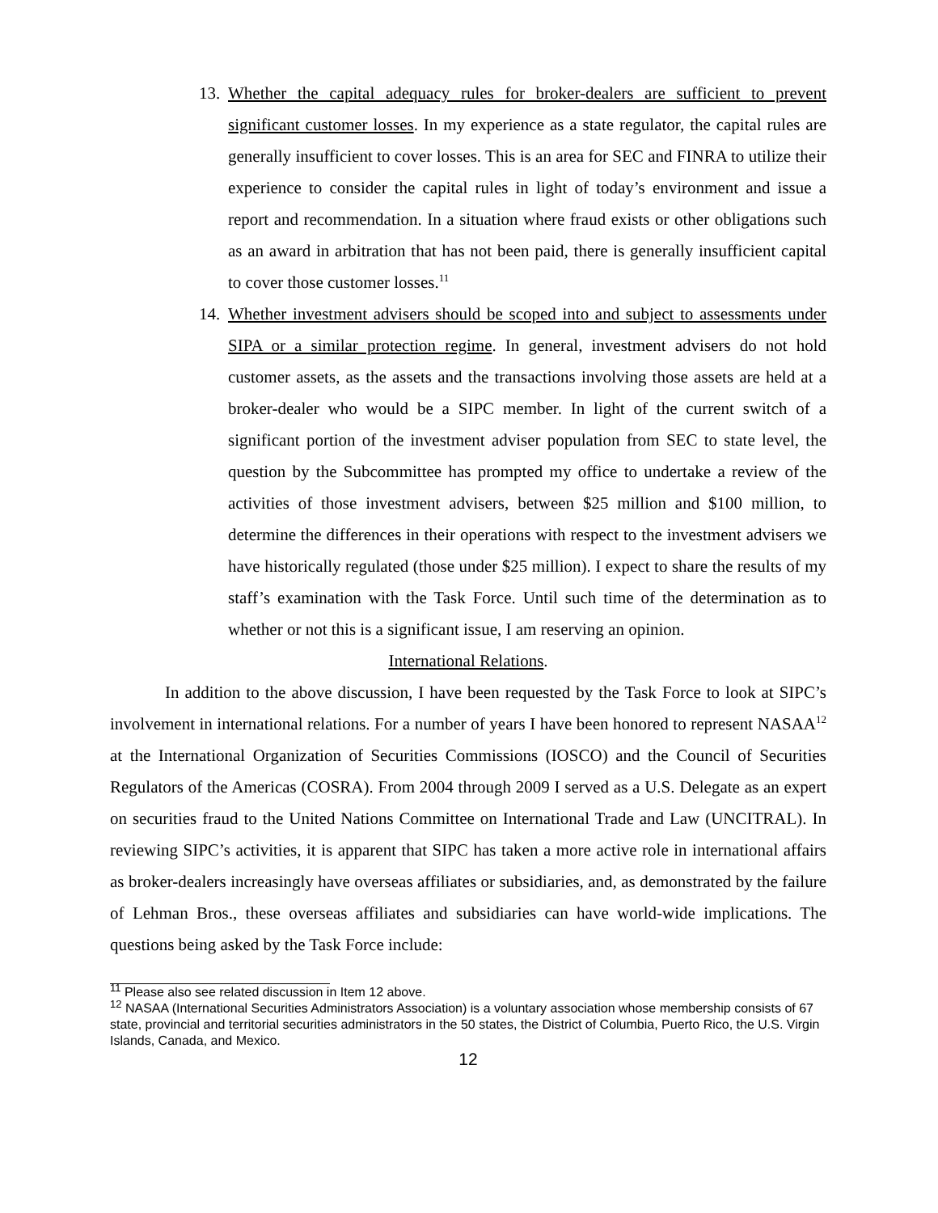13.
Whether the capital adequacy rules for broker-dealers are sufficient to prevent significant customer losses. In my experience as a state regulator, the capital rules are generally insufficient to cover losses. This is an area for SEC and FINRA to utilize their experience to consider the capital rules in light of today’s environment and issue a report and recommendation. In a situation where fraud exists or other obligations such as an award in arbitration that has not been paid, there is generally insufficient capital to cover those customer losses.<sup>11</sup>
14.
Whether investment advisers should be scoped into and subject to assessments under SIPA or a similar protection regime. In general, investment advisers do not hold customer assets, as the assets and the transactions involving those assets are held at a broker-dealer who would be a SIPC member. In light of the current switch of a significant portion of the investment adviser population from SEC to state level, the question by the Subcommittee has prompted my office to undertake a review of the activities of those investment advisers, between $25 million and $100 million, to determine the differences in their operations with respect to the investment advisers we have historically regulated (those under $25 million). I expect to share the results of my staff’s examination with the Task Force. Until such time of the determination as to whether or not this is a significant issue, I am reserving an opinion.
International Relations.
In addition to the above discussion, I have been requested by the Task Force to look at SIPC’s involvement in international relations. For a number of years I have been honored to represent NASAA<sup>12</sup> at the International Organization of Securities Commissions (IOSCO) and the Council of Securities Regulators of the Americas (COSRA). From 2004 through 2009 I served as a U.S. Delegate as an expert on securities fraud to the United Nations Committee on International Trade and Law (UNCITRAL). In reviewing SIPC’s activities, it is apparent that SIPC has taken a more active role in international affairs as broker-dealers increasingly have overseas affiliates or subsidiaries, and, as demonstrated by the failure of Lehman Bros., these overseas affiliates and subsidiaries can have world-wide implications. The questions being asked by the Task Force include:
<sup>11</sup> Please also see related discussion in Item 12 above.
<sup>12</sup> NASAA (International Securities Administrators Association) is a voluntary association whose membership consists of 67 state, provincial and territorial securities administrators in the 50 states, the District of Columbia, Puerto Rico, the U.S. Virgin Islands, Canada, and Mexico.
12